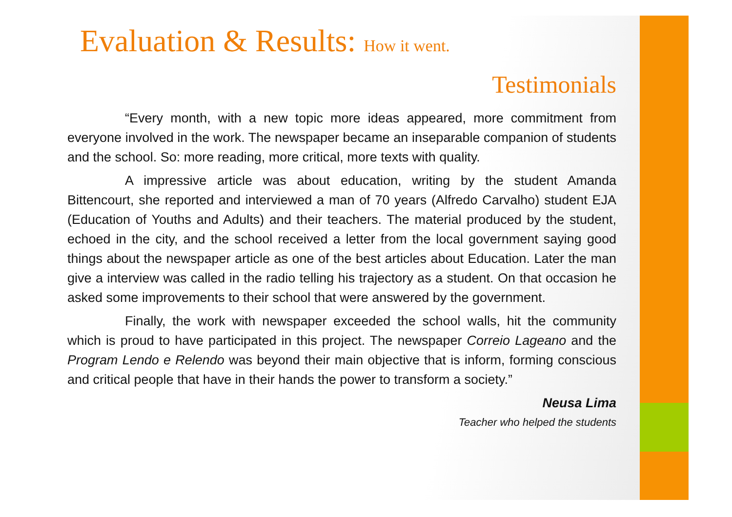Evaluation & Results: How it went.
Testimonials
“Every month, with a new topic more ideas appeared, more commitment from everyone involved in the work. The newspaper became an inseparable companion of students and the school. So: more reading, more critical, more texts with quality.
A impressive article was about education, writing by the student Amanda Bittencourt, she reported and interviewed a man of 70 years (Alfredo Carvalho) student EJA (Education of Youths and Adults) and their teachers. The material produced by the student, echoed in the city, and the school received a letter from the local government saying good things about the newspaper article as one of the best articles about Education. Later the man give a interview was called in the radio telling his trajectory as a student. On that occasion he asked some improvements to their school that were answered by the government.
Finally, the work with newspaper exceeded the school walls, hit the community which is proud to have participated in this project. The newspaper Correio Lageano and the Program Lendo e Relendo was beyond their main objective that is inform, forming conscious and critical people that have in their hands the power to transform a society.”
Neusa Lima
Teacher who helped the students